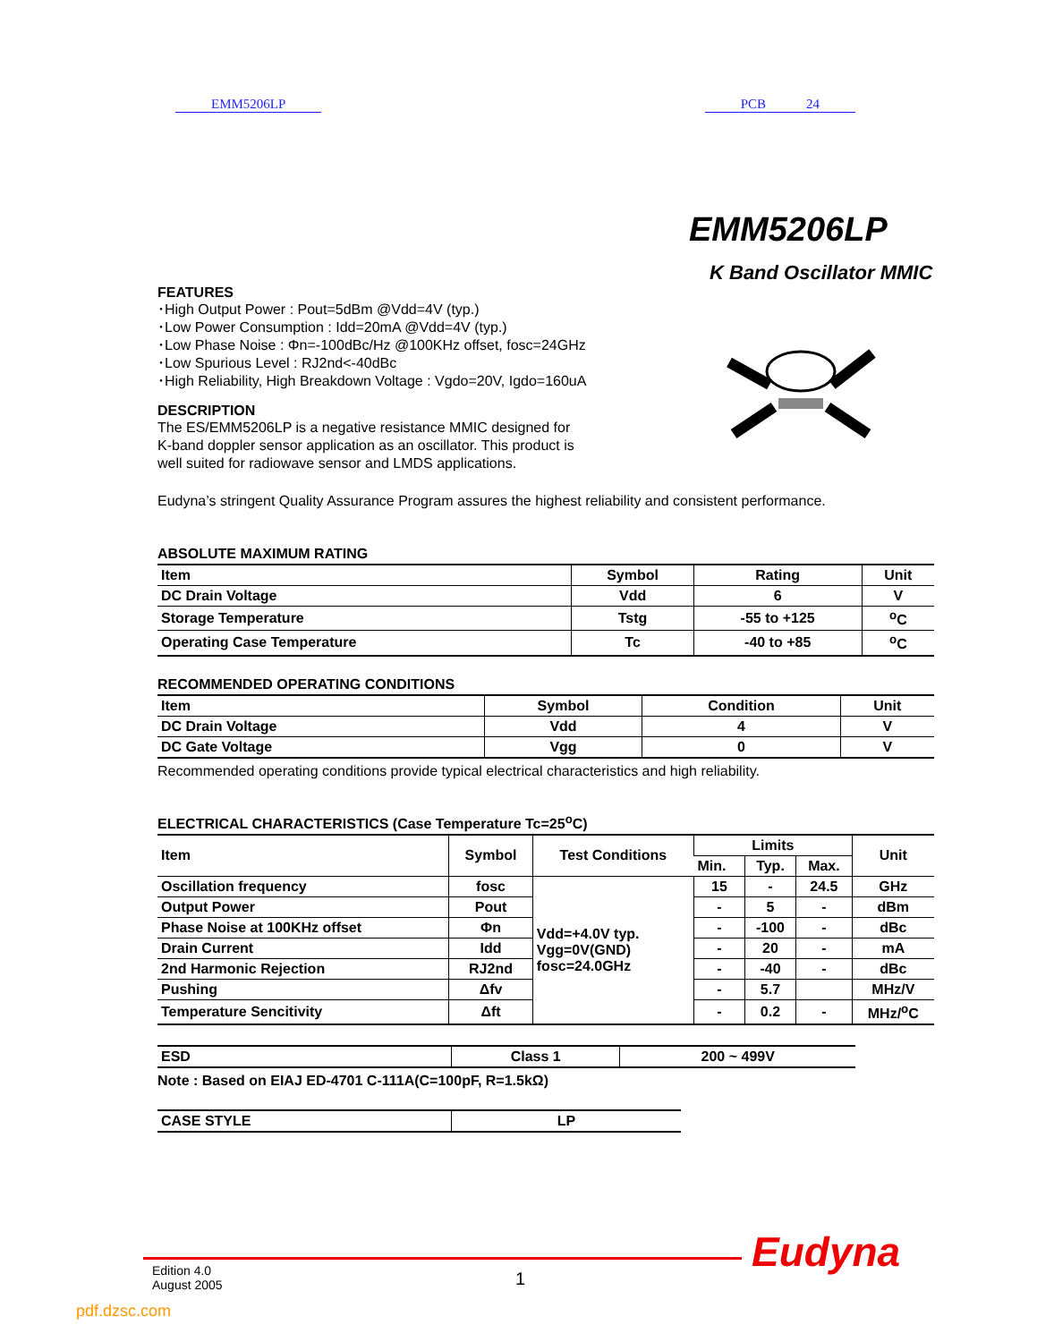EMM5206LP PCB 24
EMM5206LP
K Band Oscillator MMIC
FEATURES
･High Output Power : Pout=5dBm @Vdd=4V (typ.)
･Low Power Consumption : Idd=20mA @Vdd=4V (typ.)
･Low Phase Noise : Φn=-100dBc/Hz @100KHz offset, fosc=24GHz
･Low Spurious Level : RJ2nd<-40dBc
･High Reliability, High Breakdown Voltage : Vgdo=20V, Igdo=160uA
DESCRIPTION
The ES/EMM5206LP is a negative resistance MMIC designed for
K-band doppler sensor application as an oscillator. This product is
well suited for radiowave sensor and LMDS applications.
Eudyna’s stringent Quality Assurance Program assures the highest reliability and consistent performance.
ABSOLUTE MAXIMUM RATING
| Item | Symbol | Rating | Unit |
| --- | --- | --- | --- |
| DC Drain Voltage | Vdd | 6 | V |
| Storage Temperature | Tstg | -55 to +125 | <sup>o</sup> C |
| Operating Case Temperature | Tc | -40 to +85 | <sup>o</sup> C |
RECOMMENDED OPERATING CONDITIONS
| Item | Symbol | Condition | Unit |
| --- | --- | --- | --- |
| DC Drain Voltage | Vdd | 4 | V |
| DC Gate Voltage | Vgg | 0 | V |
Recommended operating conditions provide typical electrical characteristics and high reliability.
ELECTRICAL CHARACTERISTICS (Case Temperature Tc=25<sup>o</sup>C)
| Item | Symbol | Test Conditions | Limits | | | Unit |
| --- | --- | --- | --- | --- | --- | --- |
| | | | Min. | Typ. | Max. | |
| Oscillation frequency | fosc | Vdd=+4.0V typ. Vgg=0V(GND) fosc=24.0GHz | 15 | - | 24.5 | GHz |
| Output Power | Pout | | - | 5 | - | dBm |
| Phase Noise at 100KHz offset | Φn | | - | -100 | - | dBc |
| Drain Current | Idd | | - | 20 | - | mA |
| 2nd Harmonic Rejection | RJ2nd | | - | -40 | - | dBc |
| Pushing | Δfv | | - | 5.7 | | MHz/V |
| Temperature Sencitivity | Δft | | - | 0.2 | - | MHz/<sup>o</sup>C |
| ESD | Class 1 | 200 ~ 499V |
Note : Based on EIAJ ED-4701 C-111A(C=100pF, R=1.5kΩ)
| CASE STYLE | LP |
Edition 4.0
August 2005
1
Eudyna
pdf.dzsc.com